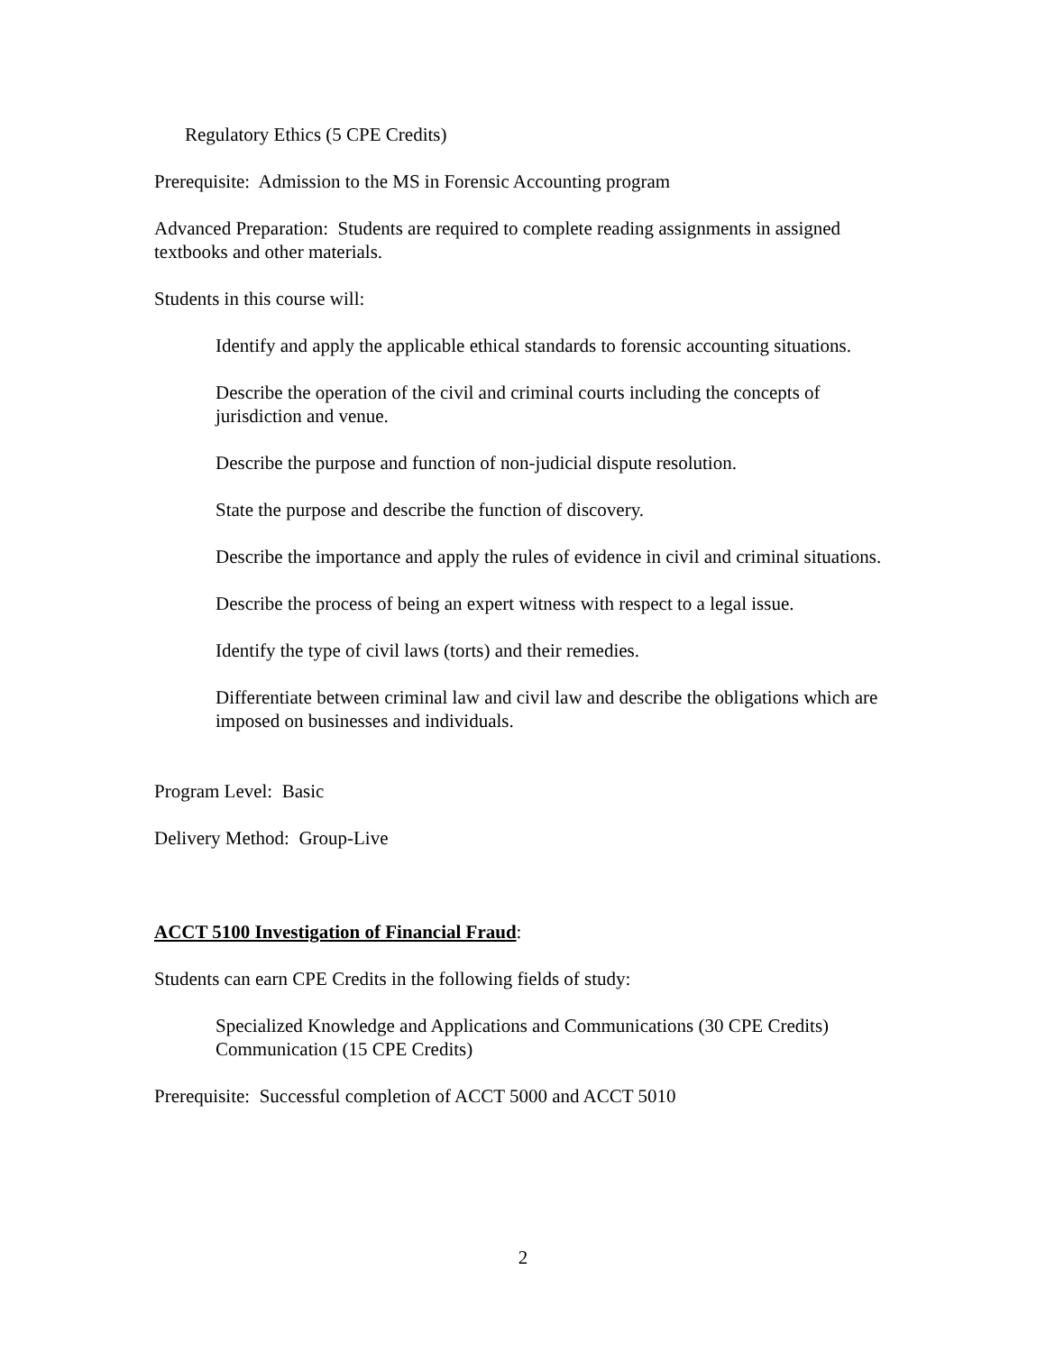Regulatory Ethics (5 CPE Credits)
Prerequisite: Admission to the MS in Forensic Accounting program
Advanced Preparation: Students are required to complete reading assignments in assigned textbooks and other materials.
Students in this course will:
Identify and apply the applicable ethical standards to forensic accounting situations.
Describe the operation of the civil and criminal courts including the concepts of jurisdiction and venue.
Describe the purpose and function of non-judicial dispute resolution.
State the purpose and describe the function of discovery.
Describe the importance and apply the rules of evidence in civil and criminal situations.
Describe the process of being an expert witness with respect to a legal issue.
Identify the type of civil laws (torts) and their remedies.
Differentiate between criminal law and civil law and describe the obligations which are imposed on businesses and individuals.
Program Level: Basic
Delivery Method: Group-Live
ACCT 5100 Investigation of Financial Fraud:
Students can earn CPE Credits in the following fields of study:
Specialized Knowledge and Applications and Communications (30 CPE Credits)
Communication (15 CPE Credits)
Prerequisite: Successful completion of ACCT 5000 and ACCT 5010
2